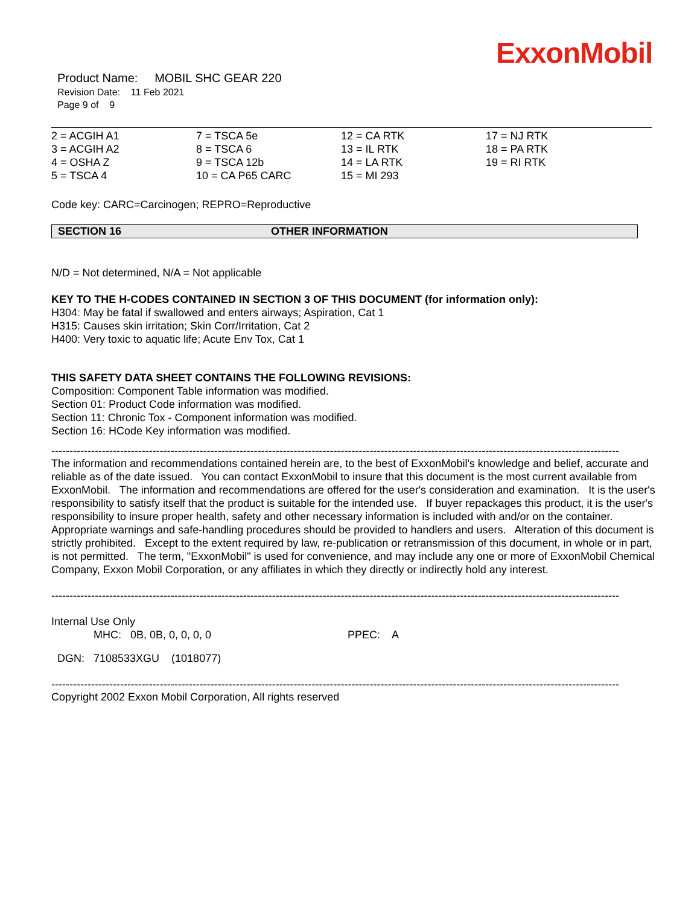ExxonMobil
Product Name: MOBIL SHC GEAR 220
Revision Date: 11 Feb 2021
Page 9 of 9
| 2 = ACGIH A1 | 7 = TSCA 5e | 12 = CA RTK | 17 = NJ RTK |
| 3 = ACGIH A2 | 8 = TSCA 6 | 13 = IL RTK | 18 = PA RTK |
| 4 = OSHA Z | 9 = TSCA 12b | 14 = LA RTK | 19 = RI RTK |
| 5 = TSCA 4 | 10 = CA P65 CARC | 15 = MI 293 | |
Code key: CARC=Carcinogen; REPRO=Reproductive
SECTION 16 OTHER INFORMATION
N/D = Not determined, N/A = Not applicable
KEY TO THE H-CODES CONTAINED IN SECTION 3 OF THIS DOCUMENT (for information only):
H304: May be fatal if swallowed and enters airways; Aspiration, Cat 1
H315: Causes skin irritation; Skin Corr/Irritation, Cat 2
H400: Very toxic to aquatic life; Acute Env Tox, Cat 1
THIS SAFETY DATA SHEET CONTAINS THE FOLLOWING REVISIONS:
Composition: Component Table information was modified.
Section 01: Product Code information was modified.
Section 11: Chronic Tox - Component information was modified.
Section 16: HCode Key information was modified.
--------------------------------------------------------------------------------------------------------------------------------------------------------------
The information and recommendations contained herein are, to the best of ExxonMobil's knowledge and belief, accurate and reliable as of the date issued. You can contact ExxonMobil to insure that this document is the most current available from ExxonMobil. The information and recommendations are offered for the user's consideration and examination. It is the user's responsibility to satisfy itself that the product is suitable for the intended use. If buyer repackages this product, it is the user's responsibility to insure proper health, safety and other necessary information is included with and/or on the container. Appropriate warnings and safe-handling procedures should be provided to handlers and users. Alteration of this document is strictly prohibited. Except to the extent required by law, re-publication or retransmission of this document, in whole or in part, is not permitted. The term, "ExxonMobil" is used for convenience, and may include any one or more of ExxonMobil Chemical Company, Exxon Mobil Corporation, or any affiliates in which they directly or indirectly hold any interest.
--------------------------------------------------------------------------------------------------------------------------------------------------------------
Internal Use Only
MHC: 0B, 0B, 0, 0, 0, 0 PPEC: A
DGN: 7108533XGU (1018077)
--------------------------------------------------------------------------------------------------------------------------------------------------------------
Copyright 2002 Exxon Mobil Corporation, All rights reserved